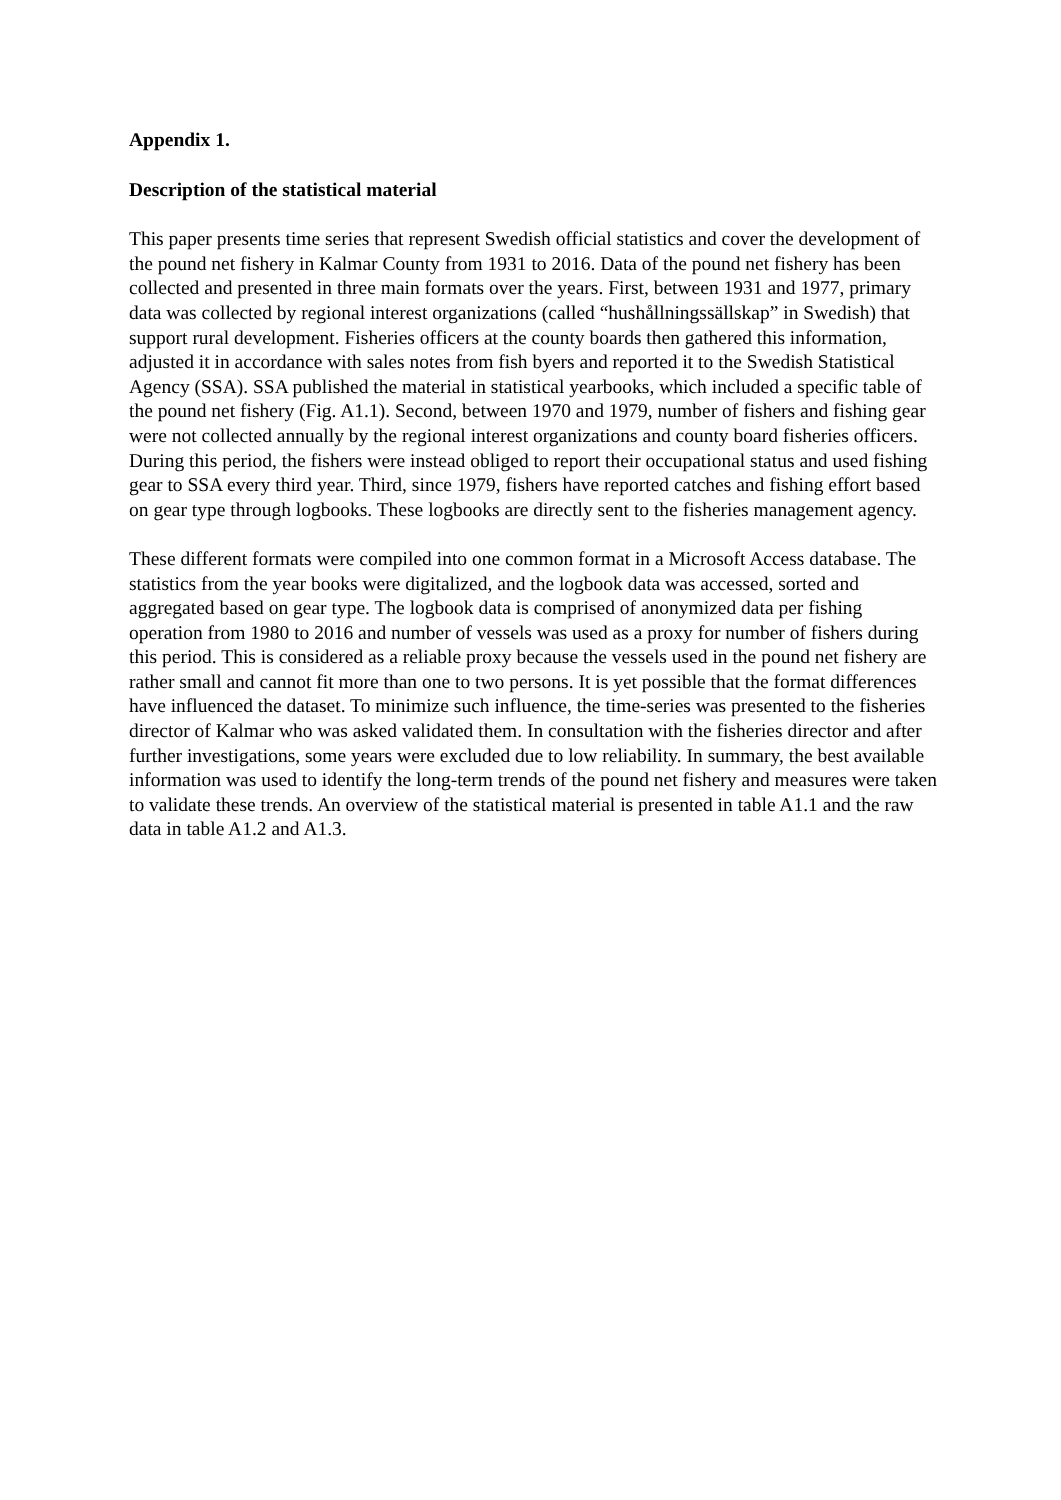Appendix 1.
Description of the statistical material
This paper presents time series that represent Swedish official statistics and cover the development of the pound net fishery in Kalmar County from 1931 to 2016. Data of the pound net fishery has been collected and presented in three main formats over the years. First, between 1931 and 1977, primary data was collected by regional interest organizations (called “hushållningssällskap” in Swedish) that support rural development. Fisheries officers at the county boards then gathered this information, adjusted it in accordance with sales notes from fish byers and reported it to the Swedish Statistical Agency (SSA). SSA published the material in statistical yearbooks, which included a specific table of the pound net fishery (Fig. A1.1). Second, between 1970 and 1979, number of fishers and fishing gear were not collected annually by the regional interest organizations and county board fisheries officers. During this period, the fishers were instead obliged to report their occupational status and used fishing gear to SSA every third year. Third, since 1979, fishers have reported catches and fishing effort based on gear type through logbooks. These logbooks are directly sent to the fisheries management agency.
These different formats were compiled into one common format in a Microsoft Access database. The statistics from the year books were digitalized, and the logbook data was accessed, sorted and aggregated based on gear type. The logbook data is comprised of anonymized data per fishing operation from 1980 to 2016 and number of vessels was used as a proxy for number of fishers during this period. This is considered as a reliable proxy because the vessels used in the pound net fishery are rather small and cannot fit more than one to two persons. It is yet possible that the format differences have influenced the dataset. To minimize such influence, the time-series was presented to the fisheries director of Kalmar who was asked validated them. In consultation with the fisheries director and after further investigations, some years were excluded due to low reliability. In summary, the best available information was used to identify the long-term trends of the pound net fishery and measures were taken to validate these trends. An overview of the statistical material is presented in table A1.1 and the raw data in table A1.2 and A1.3.